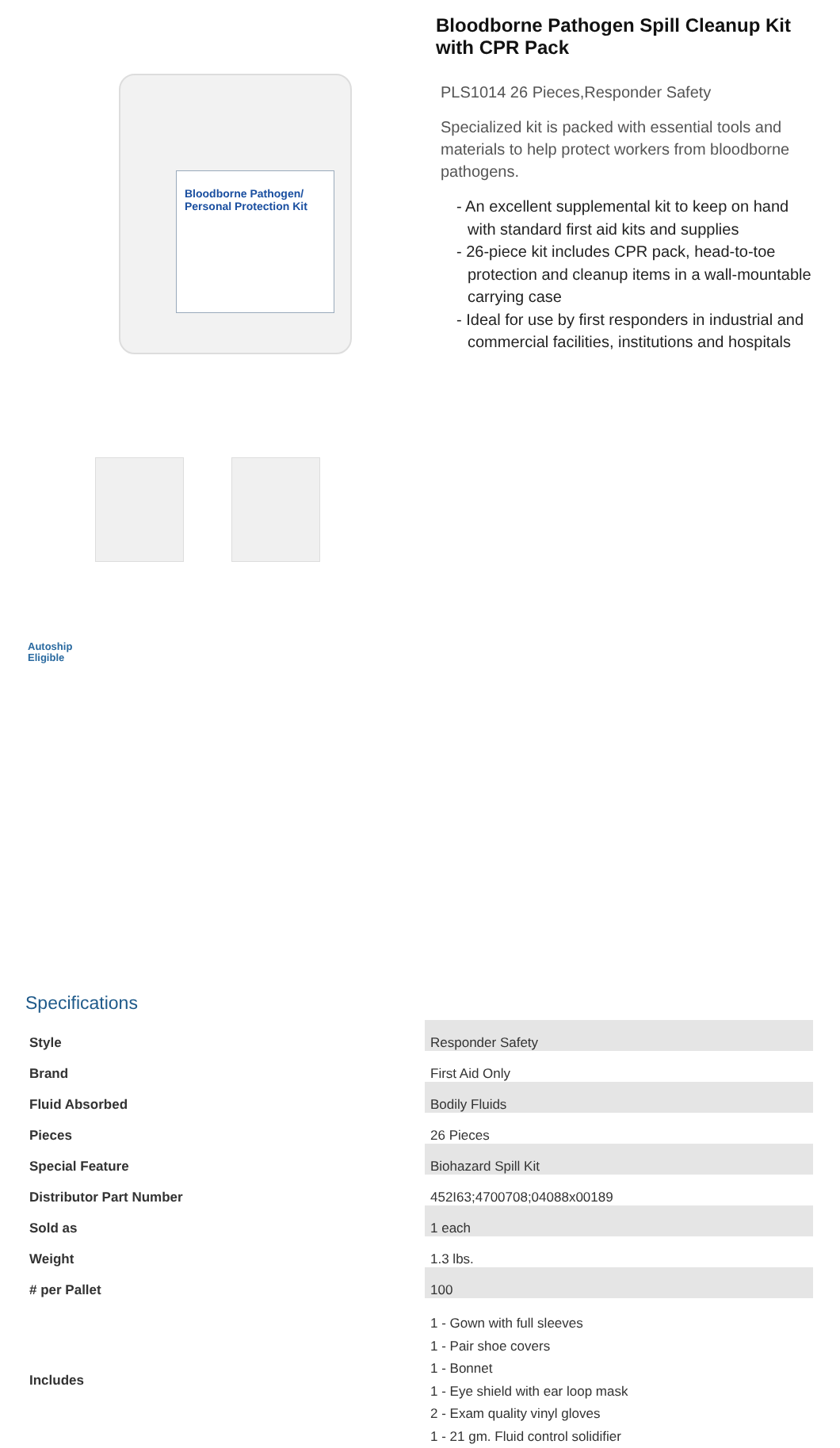Bloodborne Pathogen/ Personal Protection Kit
Autoship
Eligible
Bloodborne Pathogen Spill Cleanup Kit with CPR Pack
PLS1014 26 Pieces,Responder Safety
Specialized kit is packed with essential tools and materials to help protect workers from bloodborne pathogens.
- An excellent supplemental kit to keep on hand with standard first aid kits and supplies
- 26-piece kit includes CPR pack, head-to-toe protection and cleanup items in a wall-mountable carrying case
- Ideal for use by first responders in industrial and commercial facilities, institutions and hospitals
Specifications
| Style | Responder Safety |
| Brand | First Aid Only |
| Fluid Absorbed | Bodily Fluids |
| Pieces | 26 Pieces |
| Special Feature | Biohazard Spill Kit |
| Distributor Part Number | 452I63;4700708;04088x00189 |
| Sold as | 1 each |
| Weight | 1.3 lbs. |
| # per Pallet | 100 |
| Includes | 1 - Gown with full sleeves 1 - Pair shoe covers 1 - Bonnet 1 - Eye shield with ear loop mask 2 - Exam quality vinyl gloves 1 - 21 gm. Fluid control solidifier |